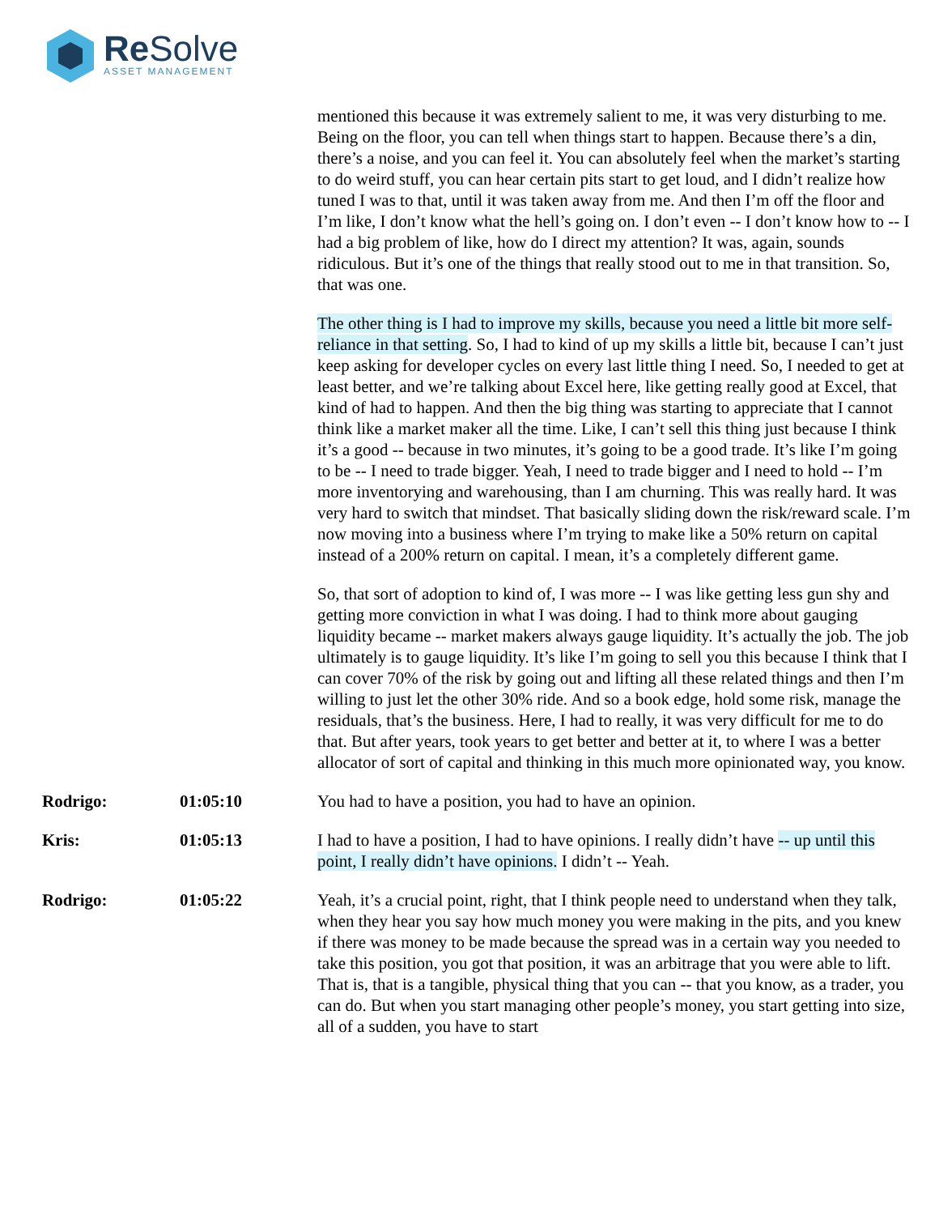Re Solve
ASSET MANAGEMENT
mentioned this because it was extremely salient to me, it was very disturbing to me. Being on the floor, you can tell when things start to happen. Because there’s a din, there’s a noise, and you can feel it. You can absolutely feel when the market’s starting to do weird stuff, you can hear certain pits start to get loud, and I didn’t realize how tuned I was to that, until it was taken away from me. And then I’m off the floor and I’m like, I don’t know what the hell’s going on. I don’t even -- I don’t know how to -- I had a big problem of like, how do I direct my attention? It was, again, sounds ridiculous. But it’s one of the things that really stood out to me in that transition. So, that was one.
The other thing is I had to improve my skills, because you need a little bit more self-reliance in that setting. So, I had to kind of up my skills a little bit, because I can’t just keep asking for developer cycles on every last little thing I need. So, I needed to get at least better, and we’re talking about Excel here, like getting really good at Excel, that kind of had to happen. And then the big thing was starting to appreciate that I cannot think like a market maker all the time. Like, I can’t sell this thing just because I think it’s a good -- because in two minutes, it’s going to be a good trade. It’s like I’m going to be -- I need to trade bigger. Yeah, I need to trade bigger and I need to hold -- I’m more inventorying and warehousing, than I am churning. This was really hard. It was very hard to switch that mindset. That basically sliding down the risk/reward scale. I’m now moving into a business where I’m trying to make like a 50% return on capital instead of a 200% return on capital. I mean, it’s a completely different game.
So, that sort of adoption to kind of, I was more -- I was like getting less gun shy and getting more conviction in what I was doing. I had to think more about gauging liquidity became -- market makers always gauge liquidity. It’s actually the job. The job ultimately is to gauge liquidity. It’s like I’m going to sell you this because I think that I can cover 70% of the risk by going out and lifting all these related things and then I’m willing to just let the other 30% ride. And so a book edge, hold some risk, manage the residuals, that’s the business. Here, I had to really, it was very difficult for me to do that. But after years, took years to get better and better at it, to where I was a better allocator of sort of capital and thinking in this much more opinionated way, you know.
Rodrigo: 01:05:10 You had to have a position, you had to have an opinion.
Kris: 01:05:13 I had to have a position, I had to have opinions. I really didn’t have -- up until this point, I really didn’t have opinions. I didn’t -- Yeah.
Rodrigo: 01:05:22 Yeah, it’s a crucial point, right, that I think people need to understand when they talk, when they hear you say how much money you were making in the pits, and you knew if there was money to be made because the spread was in a certain way you needed to take this position, you got that position, it was an arbitrage that you were able to lift. That is, that is a tangible, physical thing that you can -- that you know, as a trader, you can do. But when you start managing other people’s money, you start getting into size, all of a sudden, you have to start